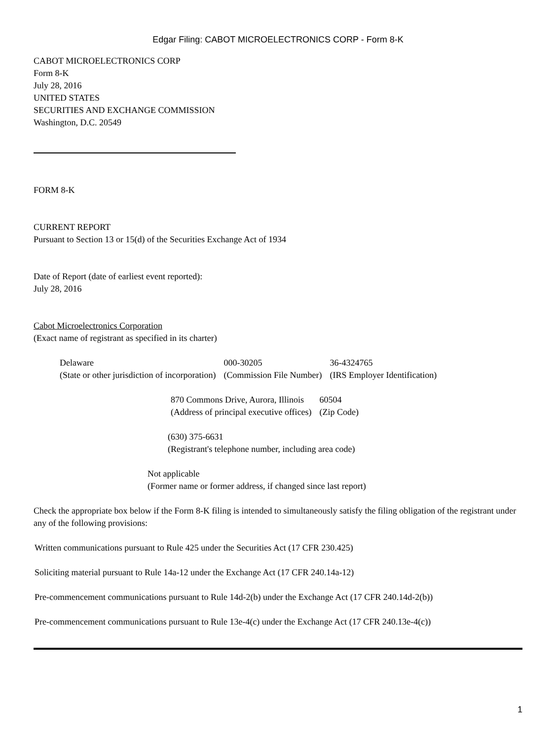Edgar Filing: CABOT MICROELECTRONICS CORP - Form 8-K
CABOT MICROELECTRONICS CORP
Form 8-K
July 28, 2016
UNITED STATES
SECURITIES AND EXCHANGE COMMISSION
Washington, D.C. 20549
FORM 8-K
CURRENT REPORT
Pursuant to Section 13 or 15(d) of the Securities Exchange Act of 1934
Date of Report (date of earliest event reported):
July 28, 2016
Cabot Microelectronics Corporation
(Exact name of registrant as specified in its charter)
| Delaware | 000-30205 | 36-4324765 |
| (State or other jurisdiction of incorporation) | (Commission File Number) | (IRS Employer Identification) |
| 870 Commons Drive, Aurora, Illinois | 60504 |
| (Address of principal executive offices) | (Zip Code) |
(630) 375-6631
(Registrant's telephone number, including area code)
Not applicable
(Former name or former address, if changed since last report)
Check the appropriate box below if the Form 8-K filing is intended to simultaneously satisfy the filing obligation of the registrant under any of the following provisions:
Written communications pursuant to Rule 425 under the Securities Act (17 CFR 230.425)
Soliciting material pursuant to Rule 14a-12 under the Exchange Act (17 CFR 240.14a-12)
Pre-commencement communications pursuant to Rule 14d-2(b) under the Exchange Act (17 CFR 240.14d-2(b))
Pre-commencement communications pursuant to Rule 13e-4(c) under the Exchange Act (17 CFR 240.13e-4(c))
1